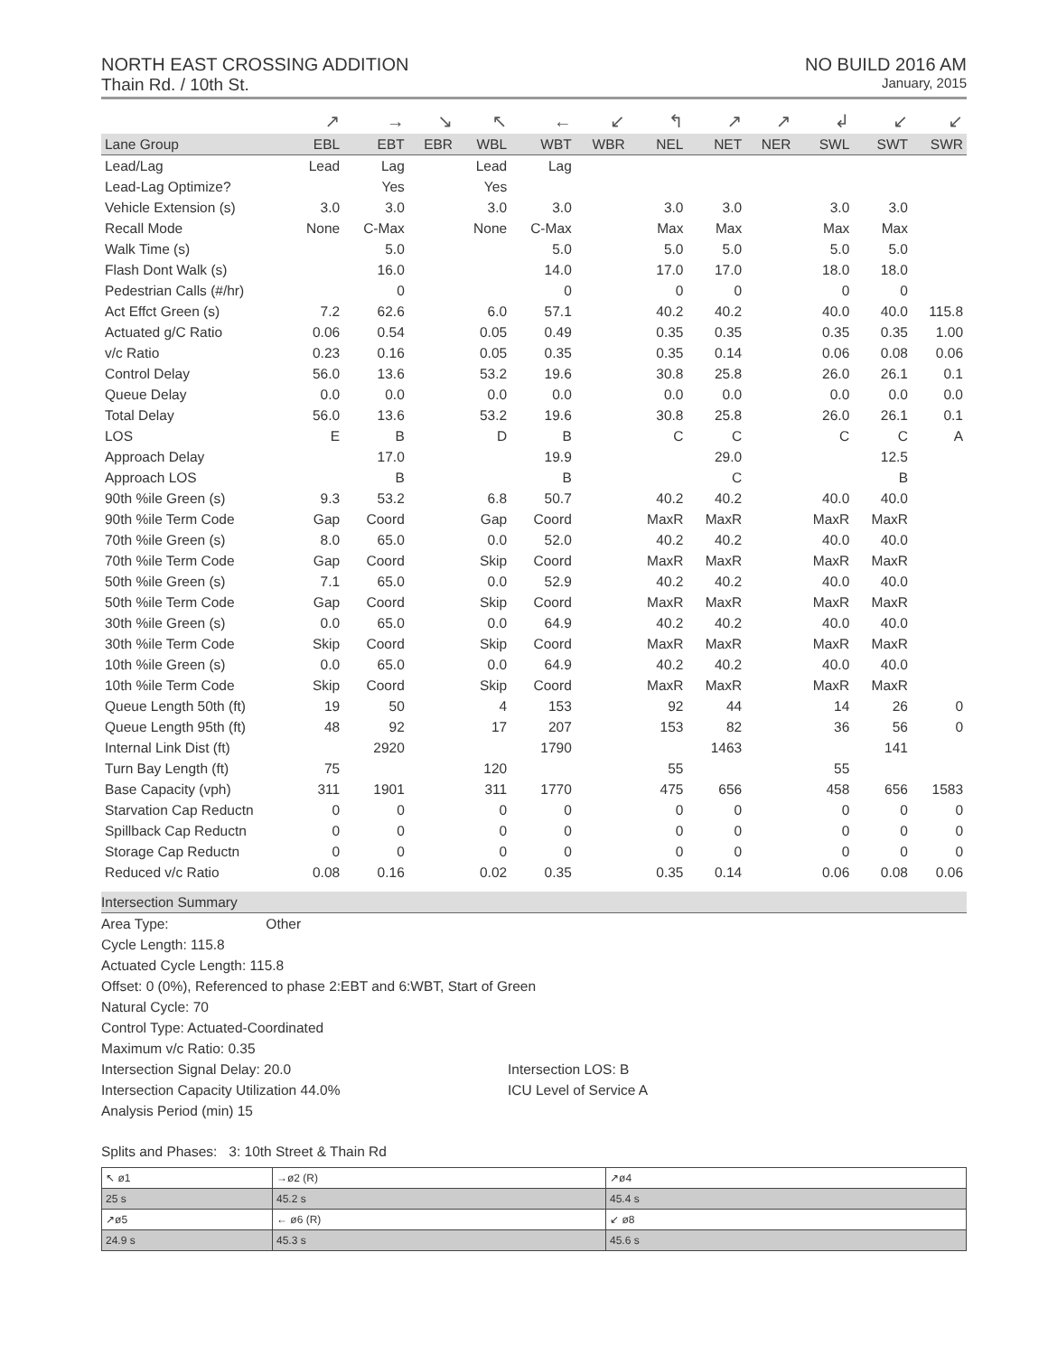NORTH EAST CROSSING ADDITION NO BUILD 2016 AM
Thain Rd. / 10th St. January, 2015
| | ↗ | → | ↘ | ↖ | ← | ↙ | ↰ | ↗ | ↗ | ↲ | ↙ | ↙ |
| Lane Group | EBL | EBT | EBR | WBL | WBT | WBR | NEL | NET | NER | SWL | SWT | SWR |
| Lead/Lag | Lead | Lag | | Lead | Lag | | | | | | | |
| Lead-Lag Optimize? | | Yes | | Yes | | | | | | | | |
| Vehicle Extension (s) | 3.0 | 3.0 | | 3.0 | 3.0 | | 3.0 | 3.0 | | 3.0 | 3.0 | |
| Recall Mode | None | C-Max | | None | C-Max | | Max | Max | | Max | Max | |
| Walk Time (s) | | 5.0 | | | 5.0 | | 5.0 | 5.0 | | 5.0 | 5.0 | |
| Flash Dont Walk (s) | | 16.0 | | | 14.0 | | 17.0 | 17.0 | | 18.0 | 18.0 | |
| Pedestrian Calls (#/hr) | | 0 | | | 0 | | 0 | 0 | | 0 | 0 | |
| Act Effct Green (s) | 7.2 | 62.6 | | 6.0 | 57.1 | | 40.2 | 40.2 | | 40.0 | 40.0 | 115.8 |
| Actuated g/C Ratio | 0.06 | 0.54 | | 0.05 | 0.49 | | 0.35 | 0.35 | | 0.35 | 0.35 | 1.00 |
| v/c Ratio | 0.23 | 0.16 | | 0.05 | 0.35 | | 0.35 | 0.14 | | 0.06 | 0.08 | 0.06 |
| Control Delay | 56.0 | 13.6 | | 53.2 | 19.6 | | 30.8 | 25.8 | | 26.0 | 26.1 | 0.1 |
| Queue Delay | 0.0 | 0.0 | | 0.0 | 0.0 | | 0.0 | 0.0 | | 0.0 | 0.0 | 0.0 |
| Total Delay | 56.0 | 13.6 | | 53.2 | 19.6 | | 30.8 | 25.8 | | 26.0 | 26.1 | 0.1 |
| LOS | E | B | | D | B | | C | C | | C | C | A |
| Approach Delay | | 17.0 | | | 19.9 | | | 29.0 | | | 12.5 | |
| Approach LOS | | B | | | B | | | C | | | B | |
| 90th %ile Green (s) | 9.3 | 53.2 | | 6.8 | 50.7 | | 40.2 | 40.2 | | 40.0 | 40.0 | |
| 90th %ile Term Code | Gap | Coord | | Gap | Coord | | MaxR | MaxR | | MaxR | MaxR | |
| 70th %ile Green (s) | 8.0 | 65.0 | | 0.0 | 52.0 | | 40.2 | 40.2 | | 40.0 | 40.0 | |
| 70th %ile Term Code | Gap | Coord | | Skip | Coord | | MaxR | MaxR | | MaxR | MaxR | |
| 50th %ile Green (s) | 7.1 | 65.0 | | 0.0 | 52.9 | | 40.2 | 40.2 | | 40.0 | 40.0 | |
| 50th %ile Term Code | Gap | Coord | | Skip | Coord | | MaxR | MaxR | | MaxR | MaxR | |
| 30th %ile Green (s) | 0.0 | 65.0 | | 0.0 | 64.9 | | 40.2 | 40.2 | | 40.0 | 40.0 | |
| 30th %ile Term Code | Skip | Coord | | Skip | Coord | | MaxR | MaxR | | MaxR | MaxR | |
| 10th %ile Green (s) | 0.0 | 65.0 | | 0.0 | 64.9 | | 40.2 | 40.2 | | 40.0 | 40.0 | |
| 10th %ile Term Code | Skip | Coord | | Skip | Coord | | MaxR | MaxR | | MaxR | MaxR | |
| Queue Length 50th (ft) | 19 | 50 | | 4 | 153 | | 92 | 44 | | 14 | 26 | 0 |
| Queue Length 95th (ft) | 48 | 92 | | 17 | 207 | | 153 | 82 | | 36 | 56 | 0 |
| Internal Link Dist (ft) | | 2920 | | | 1790 | | | 1463 | | | 141 | |
| Turn Bay Length (ft) | 75 | | | 120 | | | 55 | | | 55 | | |
| Base Capacity (vph) | 311 | 1901 | | 311 | 1770 | | 475 | 656 | | 458 | 656 | 1583 |
| Starvation Cap Reductn | 0 | 0 | | 0 | 0 | | 0 | 0 | | 0 | 0 | 0 |
| Spillback Cap Reductn | 0 | 0 | | 0 | 0 | | 0 | 0 | | 0 | 0 | 0 |
| Storage Cap Reductn | 0 | 0 | | 0 | 0 | | 0 | 0 | | 0 | 0 | 0 |
| Reduced v/c Ratio | 0.08 | 0.16 | | 0.02 | 0.35 | | 0.35 | 0.14 | | 0.06 | 0.08 | 0.06 |
Intersection Summary
Area Type: Other
Cycle Length: 115.8
Actuated Cycle Length: 115.8
Offset: 0 (0%), Referenced to phase 2:EBT and 6:WBT, Start of Green
Natural Cycle: 70
Control Type: Actuated-Coordinated
Maximum v/c Ratio: 0.35
Intersection Signal Delay: 20.0 Intersection LOS: B
Intersection Capacity Utilization 44.0% ICU Level of Service A
Analysis Period (min) 15
Splits and Phases: 3: 10th Street & Thain Rd
| ↖ ø1 | →ø2 (R) | ↗ø4 |
| 25 s | 45.2 s | 45.4 s |
| ↗ø5 | ← ø6 (R) | ↙ ø8 |
| 24.9 s | 45.3 s | 45.6 s |